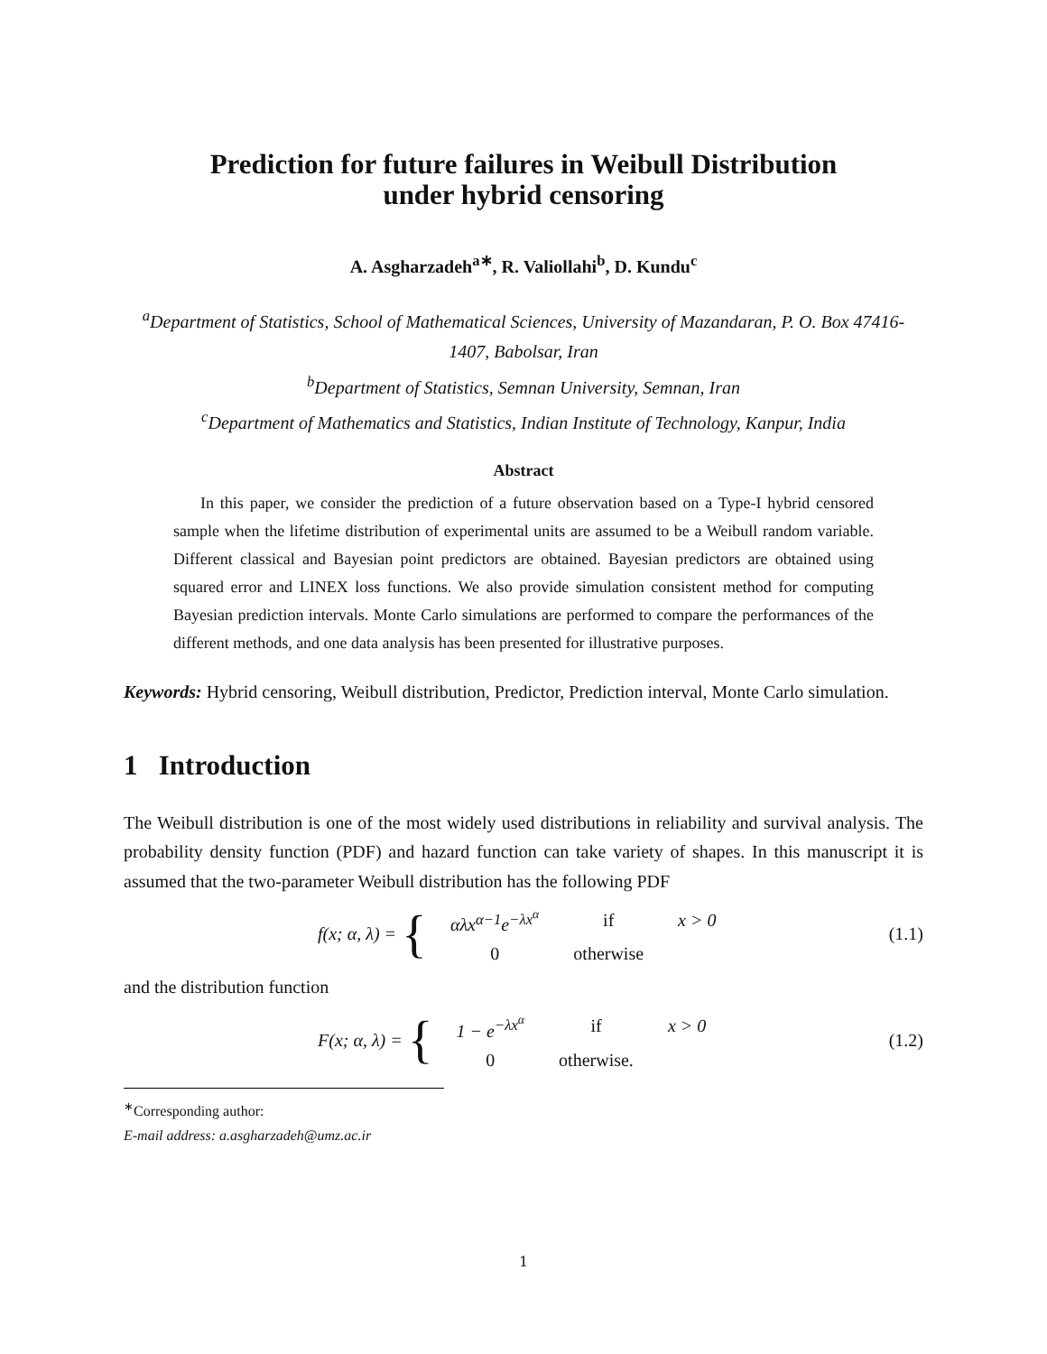Prediction for future failures in Weibull Distribution
under hybrid censoring
A. Asgharzadeh<sup>a∗</sup>, R. Valiollahi<sup>b</sup>, D. Kundu<sup>c</sup>
<sup>a</sup> Department of Statistics, School of Mathematical Sciences, University of Mazandaran, P. O. Box 47416-1407, Babolsar, Iran
<sup>b</sup> Department of Statistics, Semnan University, Semnan, Iran
<sup>c</sup> Department of Mathematics and Statistics, Indian Institute of Technology, Kanpur, India
Abstract
In this paper, we consider the prediction of a future observation based on a Type-I hybrid censored sample when the lifetime distribution of experimental units are assumed to be a Weibull random variable. Different classical and Bayesian point predictors are obtained. Bayesian predictors are obtained using squared error and LINEX loss functions. We also provide simulation consistent method for computing Bayesian prediction intervals. Monte Carlo simulations are performed to compare the performances of the different methods, and one data analysis has been presented for illustrative purposes.
Keywords: Hybrid censoring, Weibull distribution, Predictor, Prediction interval, Monte Carlo simulation.
1 Introduction
The Weibull distribution is one of the most widely used distributions in reliability and survival analysis. The probability density function (PDF) and hazard function can take variety of shapes. In this manuscript it is assumed that the two-parameter Weibull distribution has the following PDF
f(x; α, λ) = {
| αλx<sup>α−1</sup>e<sup>−λx<sup>α</sup></sup> | if | x > 0 |
| 0 | otherwise | |
(1.1)
and the distribution function
F(x; α, λ) = {
| 1 − e<sup>−λx<sup>α</sup></sup> | if | x > 0 |
| 0 | otherwise. | |
(1.2)
<sup>∗</sup>Corresponding author:
E-mail address: a.asgharzadeh@umz.ac.ir
1